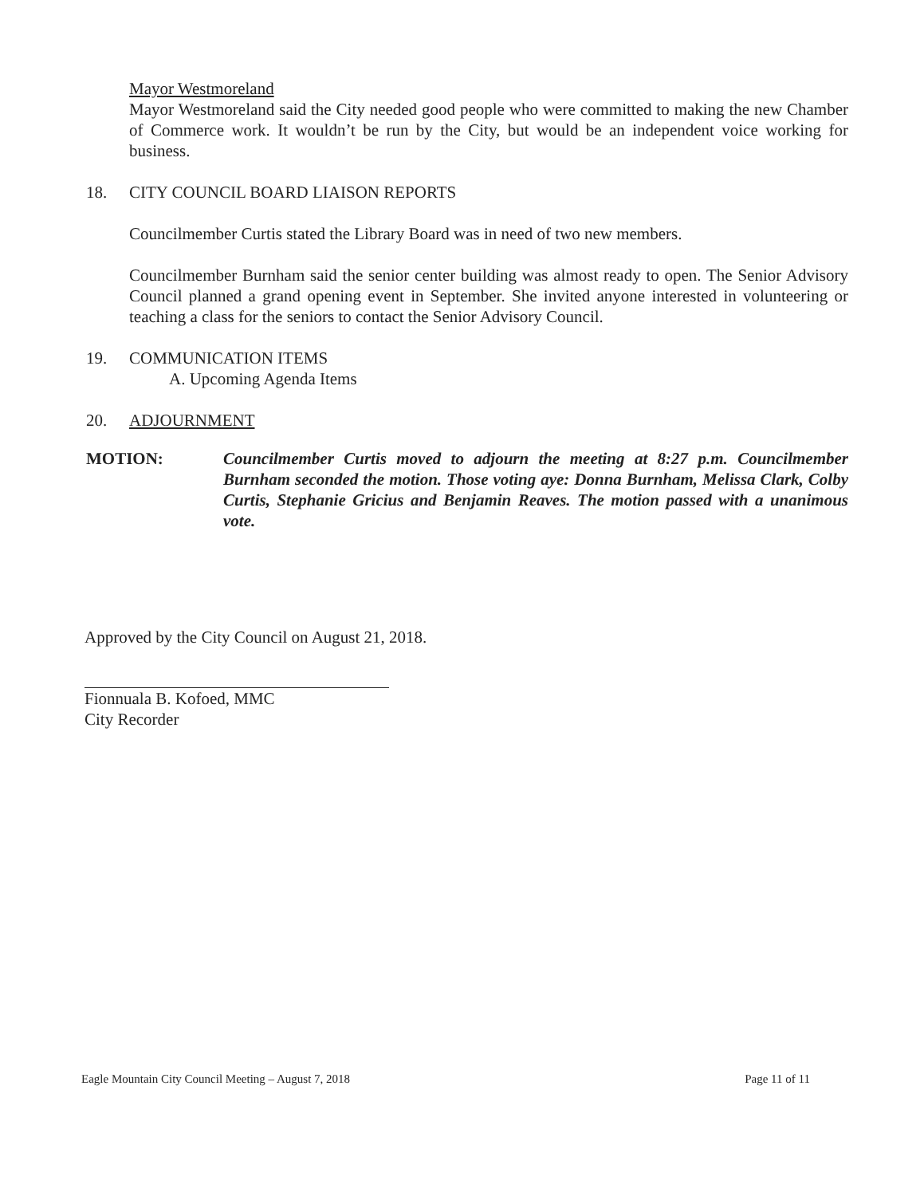Mayor Westmoreland
Mayor Westmoreland said the City needed good people who were committed to making the new Chamber of Commerce work. It wouldn’t be run by the City, but would be an independent voice working for business.
18. CITY COUNCIL BOARD LIAISON REPORTS
Councilmember Curtis stated the Library Board was in need of two new members.
Councilmember Burnham said the senior center building was almost ready to open. The Senior Advisory Council planned a grand opening event in September. She invited anyone interested in volunteering or teaching a class for the seniors to contact the Senior Advisory Council.
19. COMMUNICATION ITEMS
A. Upcoming Agenda Items
20. ADJOURNMENT
MOTION: Councilmember Curtis moved to adjourn the meeting at 8:27 p.m. Councilmember Burnham seconded the motion. Those voting aye: Donna Burnham, Melissa Clark, Colby Curtis, Stephanie Gricius and Benjamin Reaves. The motion passed with a unanimous vote.
Approved by the City Council on August 21, 2018.
Fionnuala B. Kofoed, MMC
City Recorder
Eagle Mountain City Council Meeting – August 7, 2018 Page 11 of 11